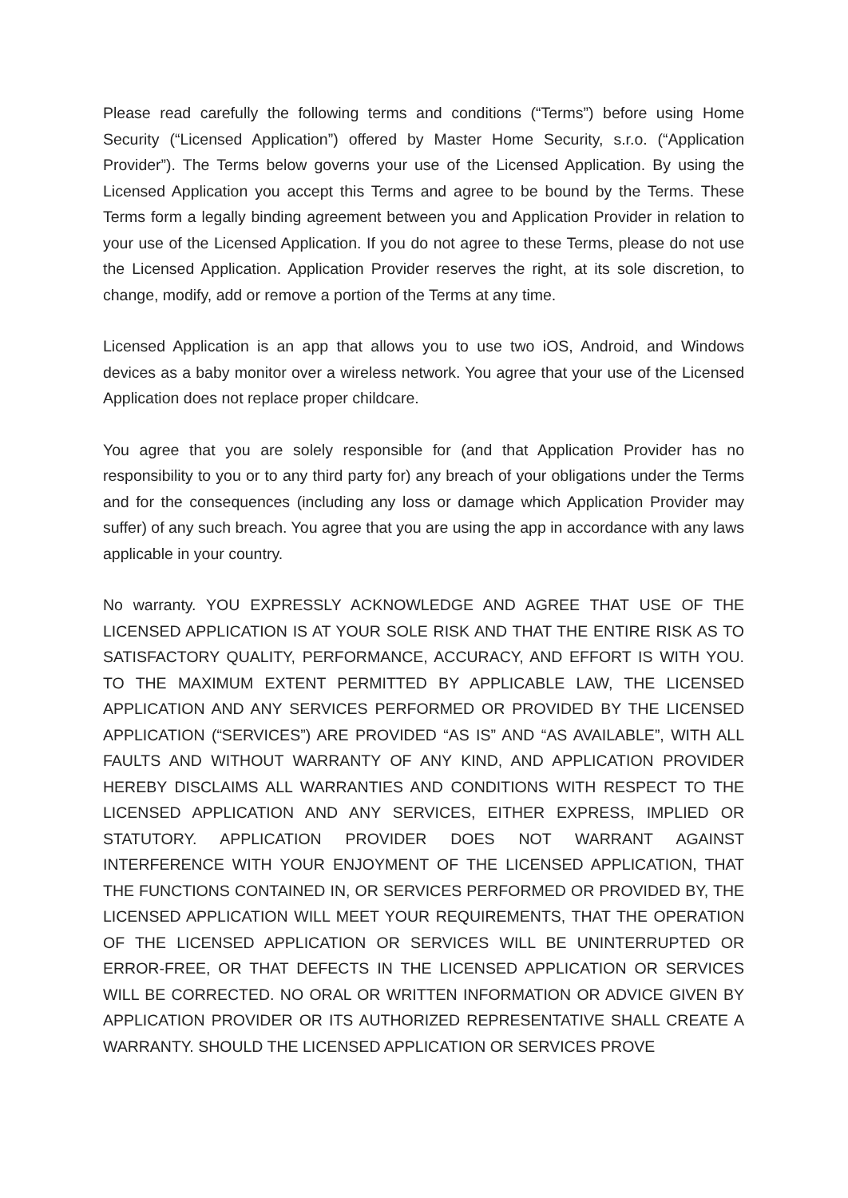Please read carefully the following terms and conditions (“Terms”) before using Home Security (“Licensed Application”) offered by Master Home Security, s.r.o. (“Application Provider”). The Terms below governs your use of the Licensed Application. By using the Licensed Application you accept this Terms and agree to be bound by the Terms. These Terms form a legally binding agreement between you and Application Provider in relation to your use of the Licensed Application. If you do not agree to these Terms, please do not use the Licensed Application. Application Provider reserves the right, at its sole discretion, to change, modify, add or remove a portion of the Terms at any time.
Licensed Application is an app that allows you to use two iOS, Android, and Windows devices as a baby monitor over a wireless network. You agree that your use of the Licensed Application does not replace proper childcare.
You agree that you are solely responsible for (and that Application Provider has no responsibility to you or to any third party for) any breach of your obligations under the Terms and for the consequences (including any loss or damage which Application Provider may suffer) of any such breach. You agree that you are using the app in accordance with any laws applicable in your country.
No warranty. YOU EXPRESSLY ACKNOWLEDGE AND AGREE THAT USE OF THE LICENSED APPLICATION IS AT YOUR SOLE RISK AND THAT THE ENTIRE RISK AS TO SATISFACTORY QUALITY, PERFORMANCE, ACCURACY, AND EFFORT IS WITH YOU. TO THE MAXIMUM EXTENT PERMITTED BY APPLICABLE LAW, THE LICENSED APPLICATION AND ANY SERVICES PERFORMED OR PROVIDED BY THE LICENSED APPLICATION (“SERVICES”) ARE PROVIDED “AS IS” AND “AS AVAILABLE”, WITH ALL FAULTS AND WITHOUT WARRANTY OF ANY KIND, AND APPLICATION PROVIDER HEREBY DISCLAIMS ALL WARRANTIES AND CONDITIONS WITH RESPECT TO THE LICENSED APPLICATION AND ANY SERVICES, EITHER EXPRESS, IMPLIED OR STATUTORY. APPLICATION PROVIDER DOES NOT WARRANT AGAINST INTERFERENCE WITH YOUR ENJOYMENT OF THE LICENSED APPLICATION, THAT THE FUNCTIONS CONTAINED IN, OR SERVICES PERFORMED OR PROVIDED BY, THE LICENSED APPLICATION WILL MEET YOUR REQUIREMENTS, THAT THE OPERATION OF THE LICENSED APPLICATION OR SERVICES WILL BE UNINTERRUPTED OR ERROR-FREE, OR THAT DEFECTS IN THE LICENSED APPLICATION OR SERVICES WILL BE CORRECTED. NO ORAL OR WRITTEN INFORMATION OR ADVICE GIVEN BY APPLICATION PROVIDER OR ITS AUTHORIZED REPRESENTATIVE SHALL CREATE A WARRANTY. SHOULD THE LICENSED APPLICATION OR SERVICES PROVE